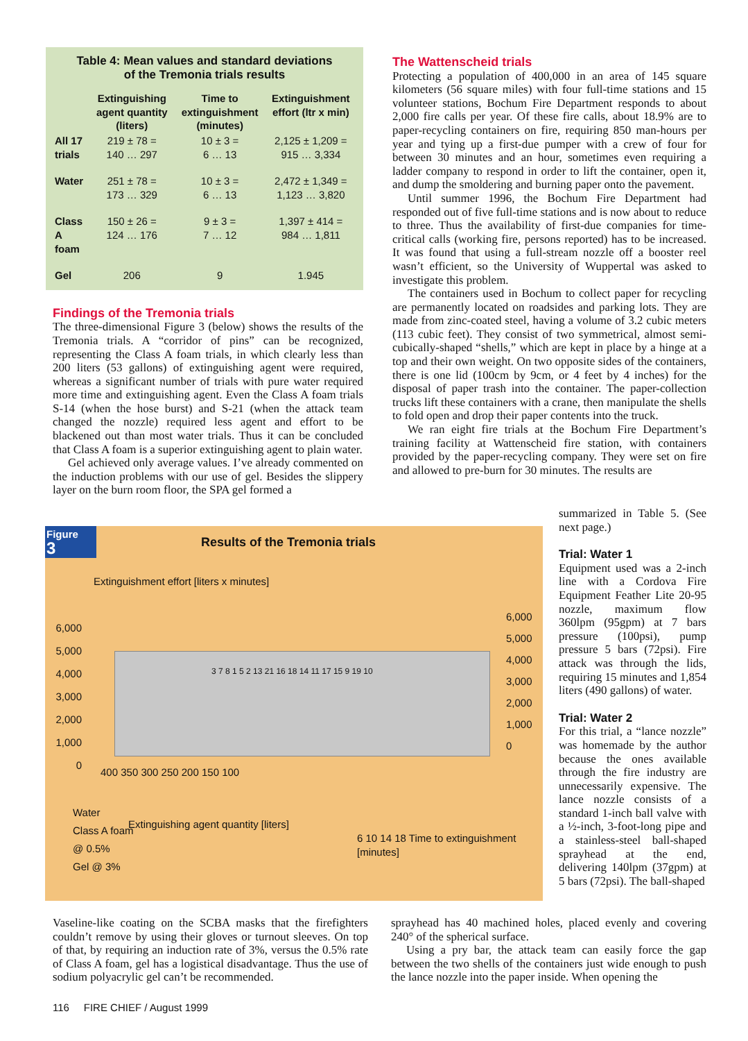Table 4: Mean values and standard deviations
of the Tremonia trials results
| | Extinguishing agent quantity (liters) | Time to extinguishment (minutes) | Extinguishment effort (ltr x min) |
| --- | --- | --- | --- |
| All 17 trials | 219 ± 78 = 140 … 297 | 10 ± 3 = 6 … 13 | 2,125 ± 1,209 = 915 … 3,334 |
| Water | 251 ± 78 = 173 … 329 | 10 ± 3 = 6 … 13 | 2,472 ± 1,349 = 1,123 … 3,820 |
| Class A foam | 150 ± 26 = 124 … 176 | 9 ± 3 = 7 … 12 | 1,397 ± 414 = 984 … 1,811 |
| Gel | 206 | 9 | 1.945 |
Findings of the Tremonia trials
The three-dimensional Figure 3 (below) shows the results of the Tremonia trials. A “corridor of pins” can be recognized, representing the Class A foam trials, in which clearly less than 200 liters (53 gallons) of extinguishing agent were required, whereas a significant number of trials with pure water required more time and extinguishing agent. Even the Class A foam trials S-14 (when the hose burst) and S-21 (when the attack team changed the nozzle) required less agent and effort to be blackened out than most water trials. Thus it can be concluded that Class A foam is a superior extinguishing agent to plain water.
Gel achieved only average values. I’ve already commented on the induction problems with our use of gel. Besides the slippery layer on the burn room floor, the SPA gel formed a
The Wattenscheid trials
Protecting a population of 400,000 in an area of 145 square kilometers (56 square miles) with four full-time stations and 15 volunteer stations, Bochum Fire Department responds to about 2,000 fire calls per year. Of these fire calls, about 18.9% are to paper-recycling containers on fire, requiring 850 man-hours per year and tying up a first-due pumper with a crew of four for between 30 minutes and an hour, sometimes even requiring a ladder company to respond in order to lift the container, open it, and dump the smoldering and burning paper onto the pavement.
Until summer 1996, the Bochum Fire Department had responded out of five full-time stations and is now about to reduce to three. Thus the availability of first-due companies for time-critical calls (working fire, persons reported) has to be increased. It was found that using a full-stream nozzle off a booster reel wasn’t efficient, so the University of Wuppertal was asked to investigate this problem.
The containers used in Bochum to collect paper for recycling are permanently located on roadsides and parking lots. They are made from zinc-coated steel, having a volume of 3.2 cubic meters (113 cubic feet). They consist of two symmetrical, almost semi-cubically-shaped “shells,” which are kept in place by a hinge at a top and their own weight. On two opposite sides of the containers, there is one lid (100cm by 9cm, or 4 feet by 4 inches) for the disposal of paper trash into the container. The paper-collection trucks lift these containers with a crane, then manipulate the shells to fold open and drop their paper contents into the truck.
We ran eight fire trials at the Bochum Fire Department’s training facility at Wattenscheid fire station, with containers provided by the paper-recycling company. They were set on fire and allowed to pre-burn for 30 minutes. The results are
Figure
3
Results of the Tremonia trials
Extinguishment effort [liters x minutes]
6,000
5,000
4,000
3,000
2,000
1,000
0
6,000
5,000
4,000
3,000
2,000
1,000
0
3 7 8 1 5 2 13 21 16 18 14 11 17 15 9 19 10
400 350 300 250 200 150 100
Extinguishing agent quantity [liters]
6 10 14 18 Time to extinguishment [minutes]
Water
Class A foam
@ 0.5%
Gel @ 3%
summarized in Table 5. (See next page.)
Trial: Water 1
Equipment used was a 2-inch line with a Cordova Fire Equipment Feather Lite 20-95 nozzle, maximum flow 360lpm (95gpm) at 7 bars pressure (100psi), pump pressure 5 bars (72psi). Fire attack was through the lids, requiring 15 minutes and 1,854 liters (490 gallons) of water.
Trial: Water 2
For this trial, a “lance nozzle” was homemade by the author because the ones available through the fire industry are unnecessarily expensive. The lance nozzle consists of a standard 1-inch ball valve with a ½-inch, 3-foot-long pipe and a stainless-steel ball-shaped sprayhead at the end, delivering 140lpm (37gpm) at 5 bars (72psi). The ball-shaped
Vaseline-like coating on the SCBA masks that the firefighters couldn’t remove by using their gloves or turnout sleeves. On top of that, by requiring an induction rate of 3%, versus the 0.5% rate of Class A foam, gel has a logistical disadvantage. Thus the use of sodium polyacrylic gel can’t be recommended.
sprayhead has 40 machined holes, placed evenly and covering 240° of the spherical surface.
Using a pry bar, the attack team can easily force the gap between the two shells of the containers just wide enough to push the lance nozzle into the paper inside. When opening the
116 FIRE CHIEF / August 1999